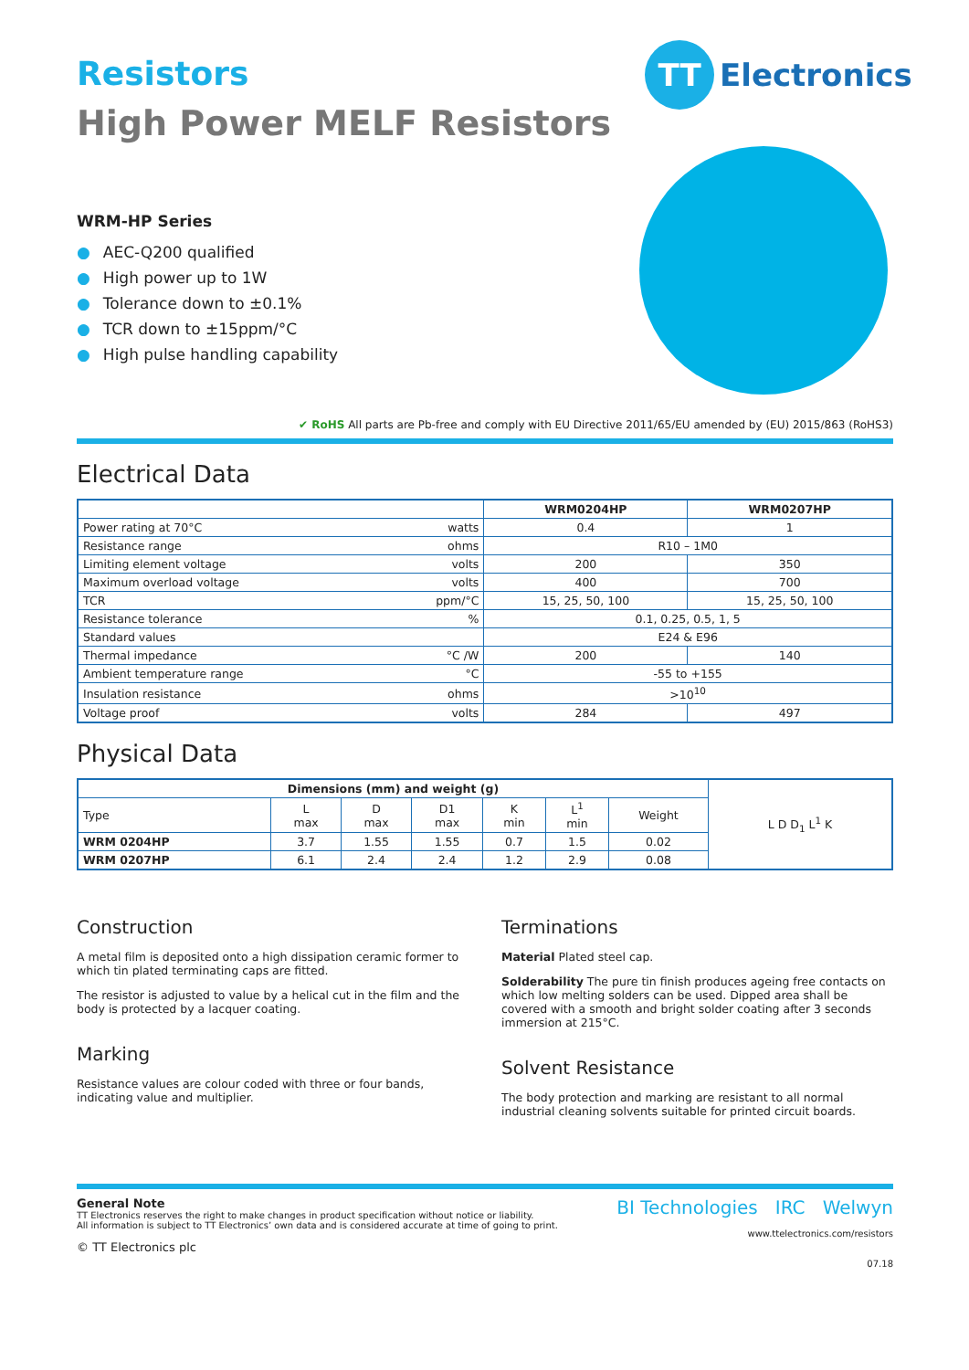TT
Electronics
Resistors
High Power MELF Resistors
WRM-HP Series
● AEC-Q200 qualified
● High power up to 1W
● Tolerance down to ±0.1%
● TCR down to ±15ppm/°C
● High pulse handling capability
✔ RoHS All parts are Pb-free and comply with EU Directive 2011/65/EU amended by (EU) 2015/863 (RoHS3)
Electrical Data
| | WRM0204HP | WRM0207HP |
| --- | --- | --- |
| Power rating at 70°C watts | 0.4 | 1 |
| Resistance range ohms | R10 – 1M0 | |
| Limiting element voltage volts | 200 | 350 |
| Maximum overload voltage volts | 400 | 700 |
| TCR ppm/°C | 15, 25, 50, 100 | 15, 25, 50, 100 |
| Resistance tolerance % | 0.1, 0.25, 0.5, 1, 5 | |
| Standard values | E24 & E96 | |
| Thermal impedance °C /W | 200 | 140 |
| Ambient temperature range °C | -55 to +155 | |
| Insulation resistance ohms | >10<sup>10</sup> | |
| Voltage proof volts | 284 | 497 |
Physical Data
| Dimensions (mm) and weight (g) | | | | | | | L D D<sub>1</sub> L<sup>1</sup> K |
| Type | L max | D max | D1 max | K min | L<sup>1</sup> min | Weight | |
| WRM 0204HP | 3.7 | 1.55 | 1.55 | 0.7 | 1.5 | 0.02 | |
| WRM 0207HP | 6.1 | 2.4 | 2.4 | 1.2 | 2.9 | 0.08 | |
Construction
A metal film is deposited onto a high dissipation ceramic former to which tin plated terminating caps are fitted.
The resistor is adjusted to value by a helical cut in the film and the body is protected by a lacquer coating.
Marking
Resistance values are colour coded with three or four bands, indicating value and multiplier.
Terminations
Material Plated steel cap.
Solderability The pure tin finish produces ageing free contacts on which low melting solders can be used. Dipped area shall be covered with a smooth and bright solder coating after 3 seconds immersion at 215°C.
Solvent Resistance
The body protection and marking are resistant to all normal industrial cleaning solvents suitable for printed circuit boards.
General Note
TT Electronics reserves the right to make changes in product specification without notice or liability.
All information is subject to TT Electronics’ own data and is considered accurate at time of going to print.
© TT Electronics plc
BI Technologies IRC Welwyn
www.ttelectronics.com/resistors
07.18